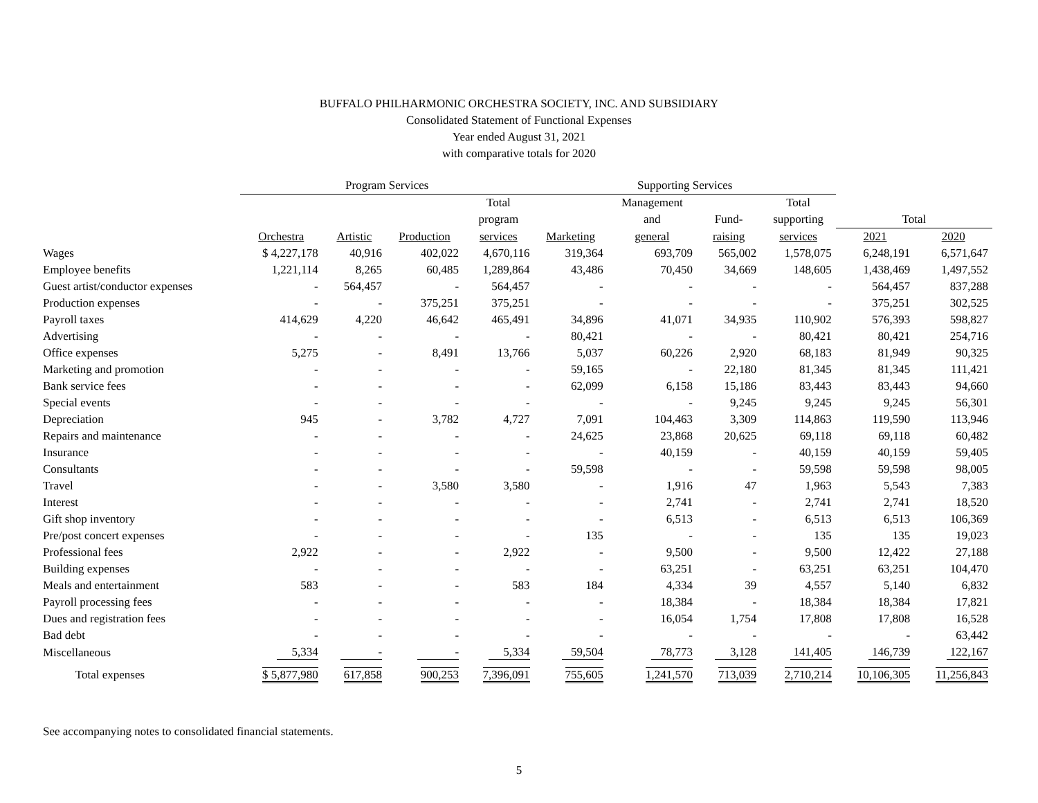BUFFALO PHILHARMONIC ORCHESTRA SOCIETY, INC. AND SUBSIDIARY
Consolidated Statement of Functional Expenses
Year ended August 31, 2021
with comparative totals for 2020
| | Program Services | | | | Supporting Services | | | | | |
| --- | --- | --- | --- | --- | --- | --- | --- | --- | --- | --- |
| | | | | Total | | Management | | Total | | |
| | | | | program | | and | Fund- | supporting | Total | |
| | Orchestra | Artistic | Production | services | Marketing | general | raising | services | 2021 | 2020 |
| Wages | $ 4,227,178 | 40,916 | 402,022 | 4,670,116 | 319,364 | 693,709 | 565,002 | 1,578,075 | 6,248,191 | 6,571,647 |
| Employee benefits | 1,221,114 | 8,265 | 60,485 | 1,289,864 | 43,486 | 70,450 | 34,669 | 148,605 | 1,438,469 | 1,497,552 |
| Guest artist/conductor expenses | - | 564,457 | - | 564,457 | - | - | - | - | 564,457 | 837,288 |
| Production expenses | - | - | 375,251 | 375,251 | - | - | - | - | 375,251 | 302,525 |
| Payroll taxes | 414,629 | 4,220 | 46,642 | 465,491 | 34,896 | 41,071 | 34,935 | 110,902 | 576,393 | 598,827 |
| Advertising | - | - | - | - | 80,421 | - | - | 80,421 | 80,421 | 254,716 |
| Office expenses | 5,275 | - | 8,491 | 13,766 | 5,037 | 60,226 | 2,920 | 68,183 | 81,949 | 90,325 |
| Marketing and promotion | - | - | - | - | 59,165 | - | 22,180 | 81,345 | 81,345 | 111,421 |
| Bank service fees | - | - | - | - | 62,099 | 6,158 | 15,186 | 83,443 | 83,443 | 94,660 |
| Special events | - | - | - | - | - | - | 9,245 | 9,245 | 9,245 | 56,301 |
| Depreciation | 945 | - | 3,782 | 4,727 | 7,091 | 104,463 | 3,309 | 114,863 | 119,590 | 113,946 |
| Repairs and maintenance | - | - | - | - | 24,625 | 23,868 | 20,625 | 69,118 | 69,118 | 60,482 |
| Insurance | - | - | - | - | - | 40,159 | - | 40,159 | 40,159 | 59,405 |
| Consultants | - | - | - | - | 59,598 | - | - | 59,598 | 59,598 | 98,005 |
| Travel | - | - | 3,580 | 3,580 | - | 1,916 | 47 | 1,963 | 5,543 | 7,383 |
| Interest | - | - | - | - | - | 2,741 | - | 2,741 | 2,741 | 18,520 |
| Gift shop inventory | - | - | - | - | - | 6,513 | - | 6,513 | 6,513 | 106,369 |
| Pre/post concert expenses | - | - | - | - | 135 | - | - | 135 | 135 | 19,023 |
| Professional fees | 2,922 | - | - | 2,922 | - | 9,500 | - | 9,500 | 12,422 | 27,188 |
| Building expenses | - | - | - | - | - | 63,251 | - | 63,251 | 63,251 | 104,470 |
| Meals and entertainment | 583 | - | - | 583 | 184 | 4,334 | 39 | 4,557 | 5,140 | 6,832 |
| Payroll processing fees | - | - | - | - | - | 18,384 | - | 18,384 | 18,384 | 17,821 |
| Dues and registration fees | - | - | - | - | - | 16,054 | 1,754 | 17,808 | 17,808 | 16,528 |
| Bad debt | - | - | - | - | - | - | - | - | - | 63,442 |
| Miscellaneous | 5,334 | - | - | 5,334 | 59,504 | 78,773 | 3,128 | 141,405 | 146,739 | 122,167 |
| Total expenses | $ 5,877,980 | 617,858 | 900,253 | 7,396,091 | 755,605 | 1,241,570 | 713,039 | 2,710,214 | 10,106,305 | 11,256,843 |
See accompanying notes to consolidated financial statements.
5